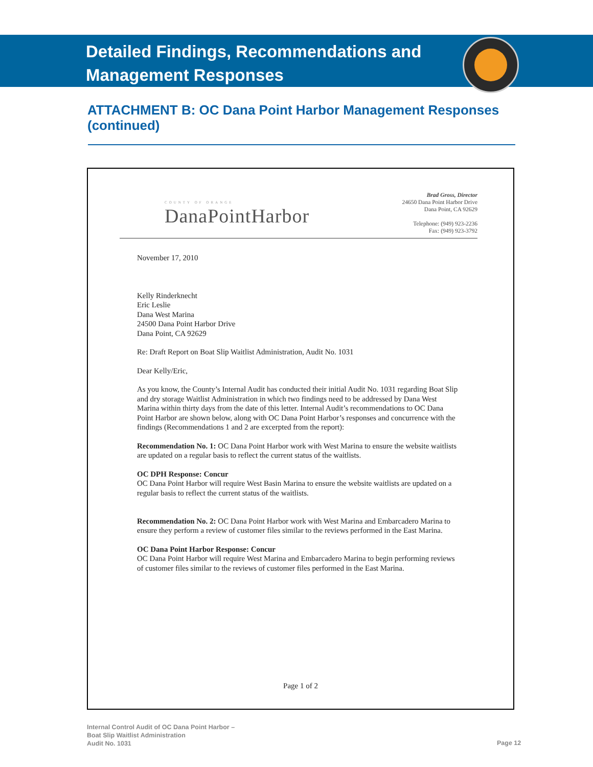Detailed Findings, Recommendations and
Management Responses
ATTACHMENT B: OC Dana Point Harbor Management Responses (continued)
COUNTY OF ORANGE
DanaPointHarbor
Brad Gross, Director
24650 Dana Point Harbor Drive
Dana Point, CA 92629
Telephone: (949) 923-2236
Fax: (949) 923-3792
November 17, 2010
Kelly Rinderknecht
Eric Leslie
Dana West Marina
24500 Dana Point Harbor Drive
Dana Point, CA 92629
Re: Draft Report on Boat Slip Waitlist Administration, Audit No. 1031
Dear Kelly/Eric,
As you know, the County’s Internal Audit has conducted their initial Audit No. 1031 regarding Boat Slip and dry storage Waitlist Administration in which two findings need to be addressed by Dana West Marina within thirty days from the date of this letter. Internal Audit’s recommendations to OC Dana Point Harbor are shown below, along with OC Dana Point Harbor’s responses and concurrence with the findings (Recommendations 1 and 2 are excerpted from the report):
Recommendation No. 1: OC Dana Point Harbor work with West Marina to ensure the website waitlists are updated on a regular basis to reflect the current status of the waitlists.
OC DPH Response: Concur
OC Dana Point Harbor will require West Basin Marina to ensure the website waitlists are updated on a regular basis to reflect the current status of the waitlists.
Recommendation No. 2: OC Dana Point Harbor work with West Marina and Embarcadero Marina to ensure they perform a review of customer files similar to the reviews performed in the East Marina.
OC Dana Point Harbor Response: Concur
OC Dana Point Harbor will require West Marina and Embarcadero Marina to begin performing reviews of customer files similar to the reviews of customer files performed in the East Marina.
Page 1 of 2
Internal Control Audit of OC Dana Point Harbor –
Boat Slip Waitlist Administration
Audit No. 1031
Page 12